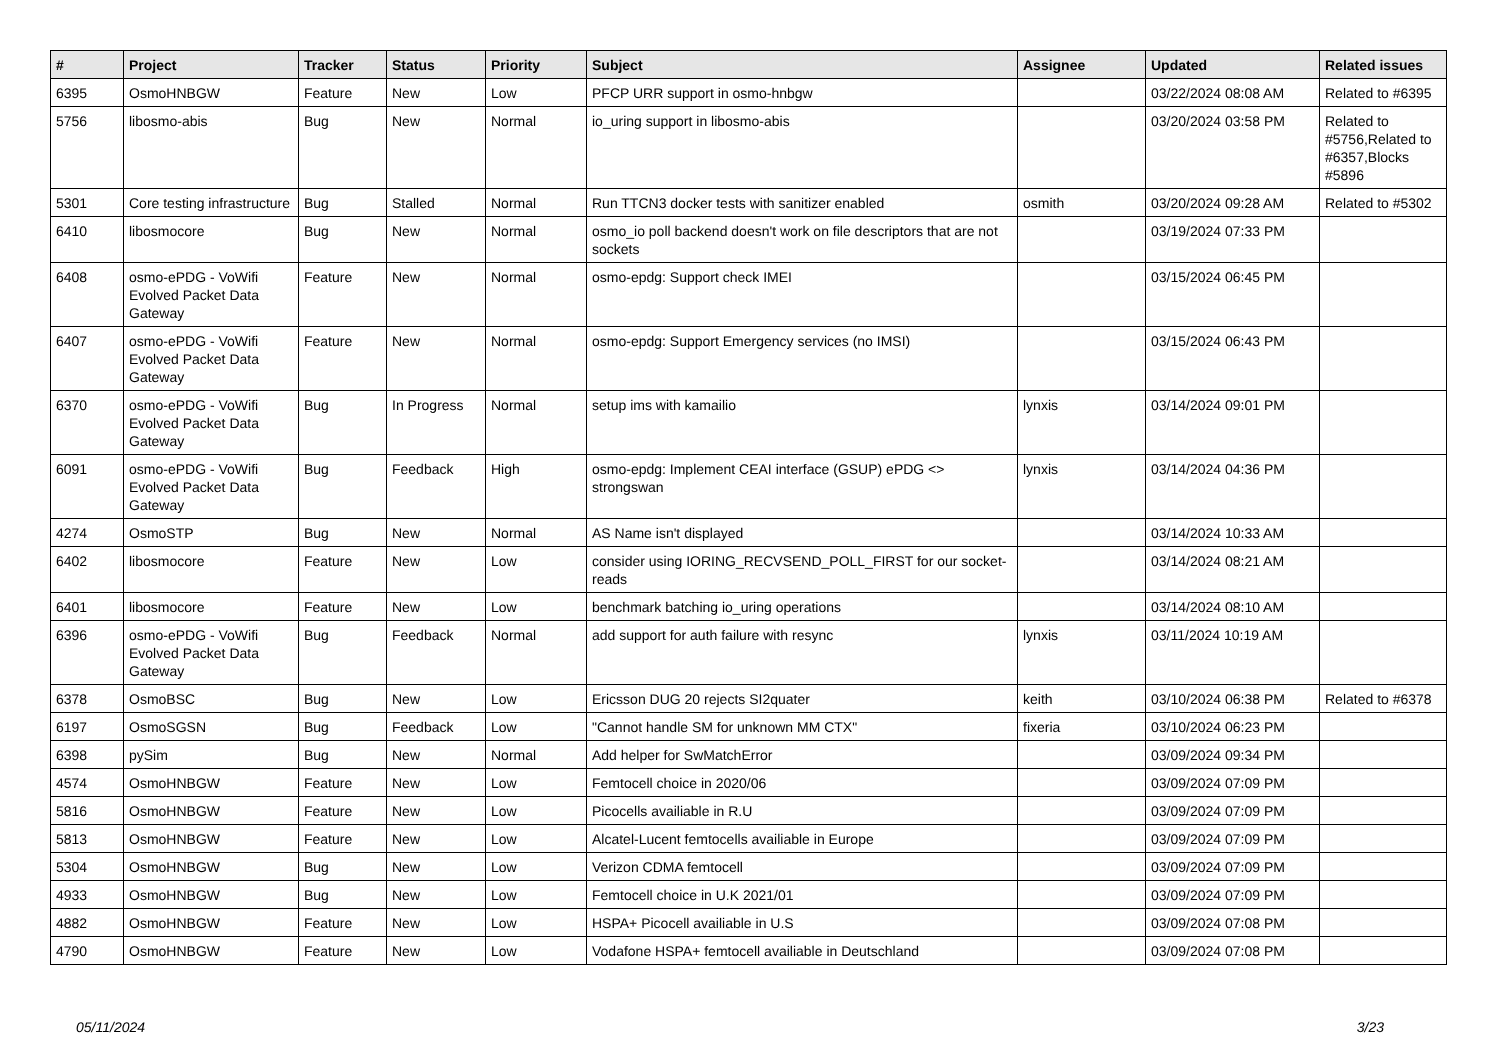| # | Project | Tracker | Status | Priority | Subject | Assignee | Updated | Related issues |
| --- | --- | --- | --- | --- | --- | --- | --- | --- |
| 6395 | OsmoHNBGW | Feature | New | Low | PFCP URR support in osmo-hnbgw | | 03/22/2024 08:08 AM | Related to #6395 |
| 5756 | libosmo-abis | Bug | New | Normal | io_uring support in libosmo-abis | | 03/20/2024 03:58 PM | Related to #5756,Related to #6357,Blocks #5896 |
| 5301 | Core testing infrastructure | Bug | Stalled | Normal | Run TTCN3 docker tests with sanitizer enabled | osmith | 03/20/2024 09:28 AM | Related to #5302 |
| 6410 | libosmocore | Bug | New | Normal | osmo_io poll backend doesn't work on file descriptors that are not sockets | | 03/19/2024 07:33 PM | |
| 6408 | osmo-ePDG - VoWifi Evolved Packet Data Gateway | Feature | New | Normal | osmo-epdg: Support check IMEI | | 03/15/2024 06:45 PM | |
| 6407 | osmo-ePDG - VoWifi Evolved Packet Data Gateway | Feature | New | Normal | osmo-epdg: Support Emergency services (no IMSI) | | 03/15/2024 06:43 PM | |
| 6370 | osmo-ePDG - VoWifi Evolved Packet Data Gateway | Bug | In Progress | Normal | setup ims with kamailio | lynxis | 03/14/2024 09:01 PM | |
| 6091 | osmo-ePDG - VoWifi Evolved Packet Data Gateway | Bug | Feedback | High | osmo-epdg: Implement CEAI interface (GSUP) ePDG <> strongswan | lynxis | 03/14/2024 04:36 PM | |
| 4274 | OsmoSTP | Bug | New | Normal | AS Name isn't displayed | | 03/14/2024 10:33 AM | |
| 6402 | libosmocore | Feature | New | Low | consider using IORING_RECVSEND_POLL_FIRST for our socket-reads | | 03/14/2024 08:21 AM | |
| 6401 | libosmocore | Feature | New | Low | benchmark batching io_uring operations | | 03/14/2024 08:10 AM | |
| 6396 | osmo-ePDG - VoWifi Evolved Packet Data Gateway | Bug | Feedback | Normal | add support for auth failure with resync | lynxis | 03/11/2024 10:19 AM | |
| 6378 | OsmoBSC | Bug | New | Low | Ericsson DUG 20 rejects SI2quater | keith | 03/10/2024 06:38 PM | Related to #6378 |
| 6197 | OsmoSGSN | Bug | Feedback | Low | "Cannot handle SM for unknown MM CTX" | fixeria | 03/10/2024 06:23 PM | |
| 6398 | pySim | Bug | New | Normal | Add helper for SwMatchError | | 03/09/2024 09:34 PM | |
| 4574 | OsmoHNBGW | Feature | New | Low | Femtocell choice in 2020/06 | | 03/09/2024 07:09 PM | |
| 5816 | OsmoHNBGW | Feature | New | Low | Picocells availiable in R.U | | 03/09/2024 07:09 PM | |
| 5813 | OsmoHNBGW | Feature | New | Low | Alcatel-Lucent femtocells availiable in Europe | | 03/09/2024 07:09 PM | |
| 5304 | OsmoHNBGW | Bug | New | Low | Verizon CDMA femtocell | | 03/09/2024 07:09 PM | |
| 4933 | OsmoHNBGW | Bug | New | Low | Femtocell choice in U.K 2021/01 | | 03/09/2024 07:09 PM | |
| 4882 | OsmoHNBGW | Feature | New | Low | HSPA+ Picocell availiable in U.S | | 03/09/2024 07:08 PM | |
| 4790 | OsmoHNBGW | Feature | New | Low | Vodafone HSPA+ femtocell availiable in Deutschland | | 03/09/2024 07:08 PM | |
05/11/2024 3/23